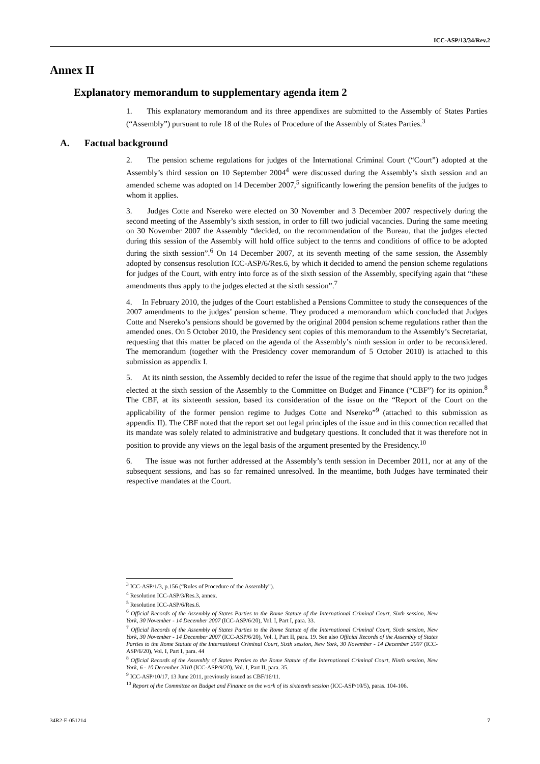ICC-ASP/13/34/Rev.2
Annex II
Explanatory memorandum to supplementary agenda item 2
1. This explanatory memorandum and its three appendixes are submitted to the Assembly of States Parties (“Assembly”) pursuant to rule 18 of the Rules of Procedure of the Assembly of States Parties.<sup>3</sup>
A. Factual background
2. The pension scheme regulations for judges of the International Criminal Court (“Court”) adopted at the Assembly’s third session on 10 September 2004<sup>4</sup> were discussed during the Assembly’s sixth session and an amended scheme was adopted on 14 December 2007,<sup>5</sup> significantly lowering the pension benefits of the judges to whom it applies.
3. Judges Cotte and Nsereko were elected on 30 November and 3 December 2007 respectively during the second meeting of the Assembly’s sixth session, in order to fill two judicial vacancies. During the same meeting on 30 November 2007 the Assembly “decided, on the recommendation of the Bureau, that the judges elected during this session of the Assembly will hold office subject to the terms and conditions of office to be adopted during the sixth session”.<sup>6</sup> On 14 December 2007, at its seventh meeting of the same session, the Assembly adopted by consensus resolution ICC-ASP/6/Res.6, by which it decided to amend the pension scheme regulations for judges of the Court, with entry into force as of the sixth session of the Assembly, specifying again that “these amendments thus apply to the judges elected at the sixth session”.<sup>7</sup>
4. In February 2010, the judges of the Court established a Pensions Committee to study the consequences of the 2007 amendments to the judges’ pension scheme. They produced a memorandum which concluded that Judges Cotte and Nsereko’s pensions should be governed by the original 2004 pension scheme regulations rather than the amended ones. On 5 October 2010, the Presidency sent copies of this memorandum to the Assembly’s Secretariat, requesting that this matter be placed on the agenda of the Assembly’s ninth session in order to be reconsidered. The memorandum (together with the Presidency cover memorandum of 5 October 2010) is attached to this submission as appendix I.
5. At its ninth session, the Assembly decided to refer the issue of the regime that should apply to the two judges elected at the sixth session of the Assembly to the Committee on Budget and Finance (“CBF”) for its opinion.<sup>8</sup> The CBF, at its sixteenth session, based its consideration of the issue on the “Report of the Court on the applicability of the former pension regime to Judges Cotte and Nsereko”<sup>9</sup> (attached to this submission as appendix II). The CBF noted that the report set out legal principles of the issue and in this connection recalled that its mandate was solely related to administrative and budgetary questions. It concluded that it was therefore not in position to provide any views on the legal basis of the argument presented by the Presidency.<sup>10</sup>
6. The issue was not further addressed at the Assembly’s tenth session in December 2011, nor at any of the subsequent sessions, and has so far remained unresolved. In the meantime, both Judges have terminated their respective mandates at the Court.
<sup>3</sup> ICC-ASP/1/3, p.156 (“Rules of Procedure of the Assembly”).
<sup>4</sup> Resolution ICC-ASP/3/Res.3, annex.
<sup>5</sup> Resolution ICC-ASP/6/Res.6.
<sup>6</sup> Official Records of the Assembly of States Parties to the Rome Statute of the International Criminal Court, Sixth session, New York, 30 November - 14 December 2007 (ICC-ASP/6/20), Vol. I, Part I, para. 33.
<sup>7</sup> Official Records of the Assembly of States Parties to the Rome Statute of the International Criminal Court, Sixth session, New York, 30 November - 14 December 2007 (ICC-ASP/6/20), Vol. I, Part II, para. 19. See also Official Records of the Assembly of States Parties to the Rome Statute of the International Criminal Court, Sixth session, New York, 30 November - 14 December 2007 (ICC-ASP/6/20), Vol. I, Part I, para. 44
<sup>8</sup> Official Records of the Assembly of States Parties to the Rome Statute of the International Criminal Court, Ninth session, New York, 6 - 10 December 2010 (ICC-ASP/9/20), Vol. I, Part II, para. 35.
<sup>9</sup> ICC-ASP/10/17, 13 June 2011, previously issued as CBF/16/11.
<sup>10</sup> Report of the Committee on Budget and Finance on the work of its sixteenth session (ICC-ASP/10/5), paras. 104-106.
34R2-E-051214 7